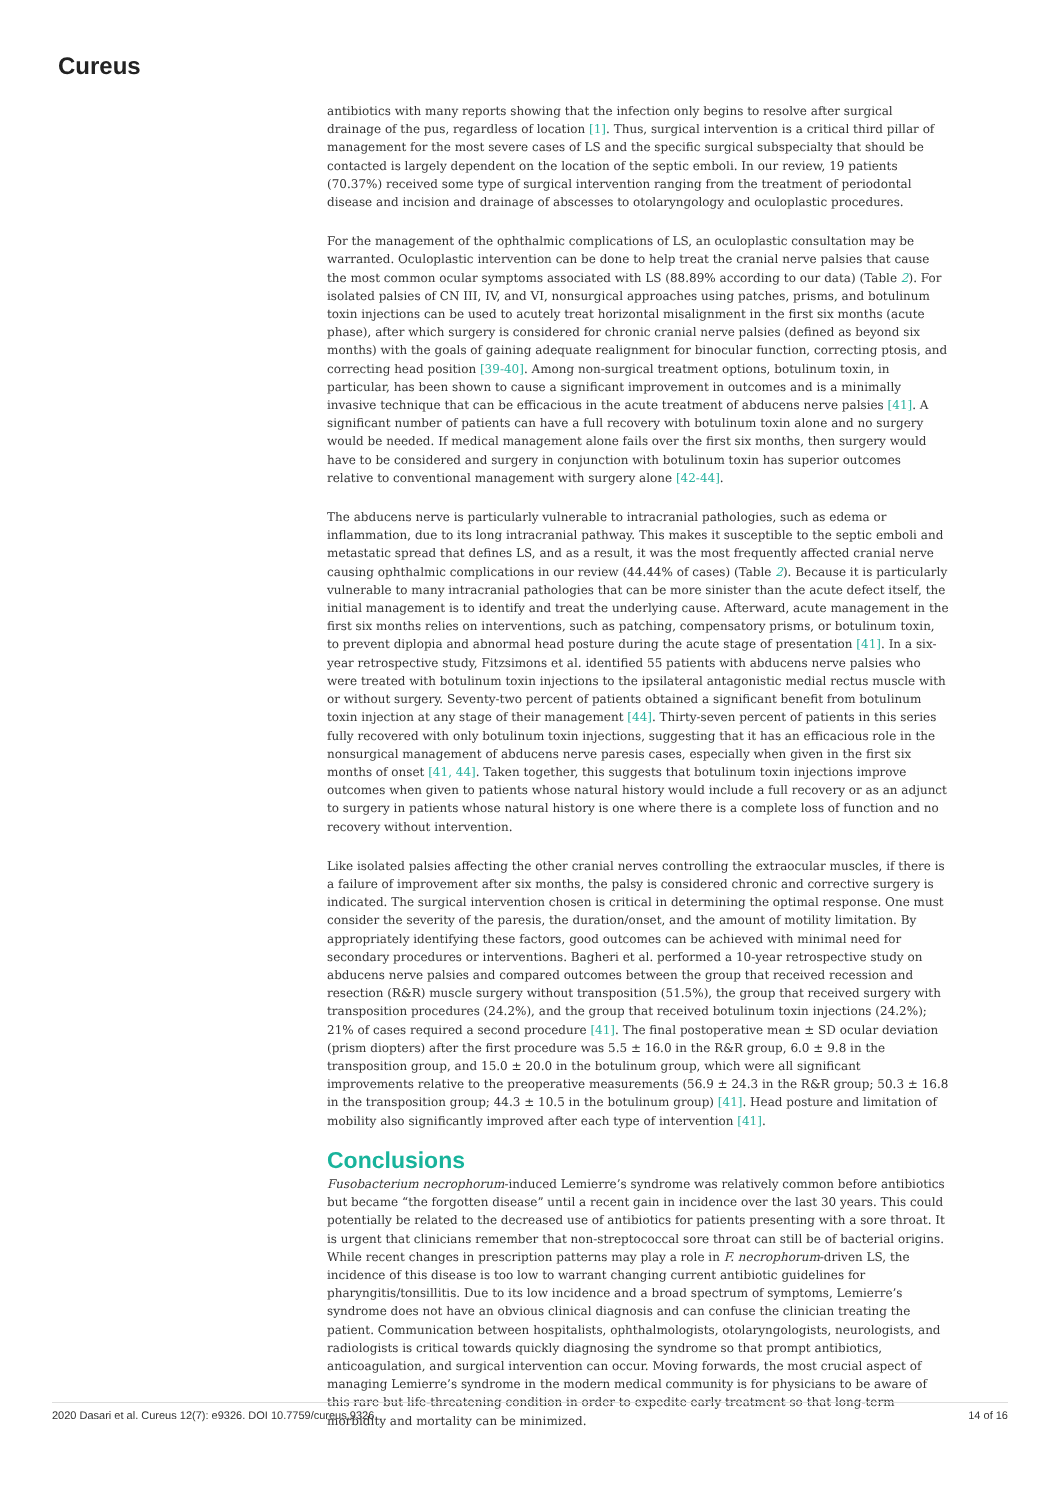Cureus
antibiotics with many reports showing that the infection only begins to resolve after surgical drainage of the pus, regardless of location [1]. Thus, surgical intervention is a critical third pillar of management for the most severe cases of LS and the specific surgical subspecialty that should be contacted is largely dependent on the location of the septic emboli. In our review, 19 patients (70.37%) received some type of surgical intervention ranging from the treatment of periodontal disease and incision and drainage of abscesses to otolaryngology and oculoplastic procedures.
For the management of the ophthalmic complications of LS, an oculoplastic consultation may be warranted. Oculoplastic intervention can be done to help treat the cranial nerve palsies that cause the most common ocular symptoms associated with LS (88.89% according to our data) (Table 2). For isolated palsies of CN III, IV, and VI, nonsurgical approaches using patches, prisms, and botulinum toxin injections can be used to acutely treat horizontal misalignment in the first six months (acute phase), after which surgery is considered for chronic cranial nerve palsies (defined as beyond six months) with the goals of gaining adequate realignment for binocular function, correcting ptosis, and correcting head position [39-40]. Among non-surgical treatment options, botulinum toxin, in particular, has been shown to cause a significant improvement in outcomes and is a minimally invasive technique that can be efficacious in the acute treatment of abducens nerve palsies [41]. A significant number of patients can have a full recovery with botulinum toxin alone and no surgery would be needed. If medical management alone fails over the first six months, then surgery would have to be considered and surgery in conjunction with botulinum toxin has superior outcomes relative to conventional management with surgery alone [42-44].
The abducens nerve is particularly vulnerable to intracranial pathologies, such as edema or inflammation, due to its long intracranial pathway. This makes it susceptible to the septic emboli and metastatic spread that defines LS, and as a result, it was the most frequently affected cranial nerve causing ophthalmic complications in our review (44.44% of cases) (Table 2). Because it is particularly vulnerable to many intracranial pathologies that can be more sinister than the acute defect itself, the initial management is to identify and treat the underlying cause. Afterward, acute management in the first six months relies on interventions, such as patching, compensatory prisms, or botulinum toxin, to prevent diplopia and abnormal head posture during the acute stage of presentation [41]. In a six-year retrospective study, Fitzsimons et al. identified 55 patients with abducens nerve palsies who were treated with botulinum toxin injections to the ipsilateral antagonistic medial rectus muscle with or without surgery. Seventy-two percent of patients obtained a significant benefit from botulinum toxin injection at any stage of their management [44]. Thirty-seven percent of patients in this series fully recovered with only botulinum toxin injections, suggesting that it has an efficacious role in the nonsurgical management of abducens nerve paresis cases, especially when given in the first six months of onset [41, 44]. Taken together, this suggests that botulinum toxin injections improve outcomes when given to patients whose natural history would include a full recovery or as an adjunct to surgery in patients whose natural history is one where there is a complete loss of function and no recovery without intervention.
Like isolated palsies affecting the other cranial nerves controlling the extraocular muscles, if there is a failure of improvement after six months, the palsy is considered chronic and corrective surgery is indicated. The surgical intervention chosen is critical in determining the optimal response. One must consider the severity of the paresis, the duration/onset, and the amount of motility limitation. By appropriately identifying these factors, good outcomes can be achieved with minimal need for secondary procedures or interventions. Bagheri et al. performed a 10-year retrospective study on abducens nerve palsies and compared outcomes between the group that received recession and resection (R&R) muscle surgery without transposition (51.5%), the group that received surgery with transposition procedures (24.2%), and the group that received botulinum toxin injections (24.2%); 21% of cases required a second procedure [41]. The final postoperative mean ± SD ocular deviation (prism diopters) after the first procedure was 5.5 ± 16.0 in the R&R group, 6.0 ± 9.8 in the transposition group, and 15.0 ± 20.0 in the botulinum group, which were all significant improvements relative to the preoperative measurements (56.9 ± 24.3 in the R&R group; 50.3 ± 16.8 in the transposition group; 44.3 ± 10.5 in the botulinum group) [41]. Head posture and limitation of mobility also significantly improved after each type of intervention [41].
Conclusions
Fusobacterium necrophorum-induced Lemierre’s syndrome was relatively common before antibiotics but became “the forgotten disease” until a recent gain in incidence over the last 30 years. This could potentially be related to the decreased use of antibiotics for patients presenting with a sore throat. It is urgent that clinicians remember that non-streptococcal sore throat can still be of bacterial origins. While recent changes in prescription patterns may play a role in F. necrophorum-driven LS, the incidence of this disease is too low to warrant changing current antibiotic guidelines for pharyngitis/tonsillitis. Due to its low incidence and a broad spectrum of symptoms, Lemierre’s syndrome does not have an obvious clinical diagnosis and can confuse the clinician treating the patient. Communication between hospitalists, ophthalmologists, otolaryngologists, neurologists, and radiologists is critical towards quickly diagnosing the syndrome so that prompt antibiotics, anticoagulation, and surgical intervention can occur. Moving forwards, the most crucial aspect of managing Lemierre’s syndrome in the modern medical community is for physicians to be aware of this rare but life-threatening condition in order to expedite early treatment so that long-term morbidity and mortality can be minimized.
2020 Dasari et al. Cureus 12(7): e9326. DOI 10.7759/cureus.9326 14 of 16